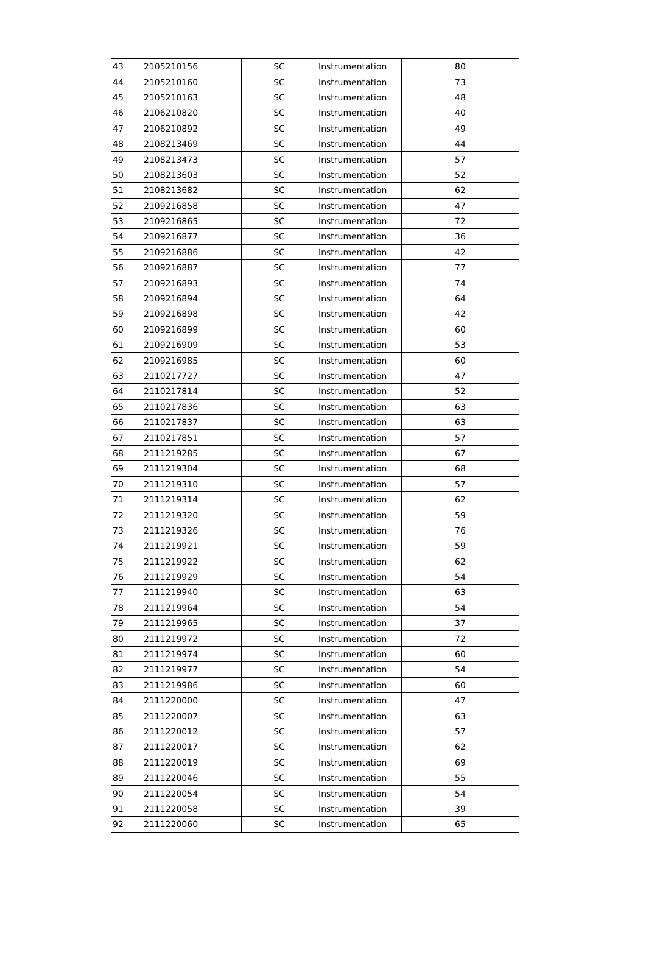| 43 | 2105210156 | SC | Instrumentation | 80 |
| 44 | 2105210160 | SC | Instrumentation | 73 |
| 45 | 2105210163 | SC | Instrumentation | 48 |
| 46 | 2106210820 | SC | Instrumentation | 40 |
| 47 | 2106210892 | SC | Instrumentation | 49 |
| 48 | 2108213469 | SC | Instrumentation | 44 |
| 49 | 2108213473 | SC | Instrumentation | 57 |
| 50 | 2108213603 | SC | Instrumentation | 52 |
| 51 | 2108213682 | SC | Instrumentation | 62 |
| 52 | 2109216858 | SC | Instrumentation | 47 |
| 53 | 2109216865 | SC | Instrumentation | 72 |
| 54 | 2109216877 | SC | Instrumentation | 36 |
| 55 | 2109216886 | SC | Instrumentation | 42 |
| 56 | 2109216887 | SC | Instrumentation | 77 |
| 57 | 2109216893 | SC | Instrumentation | 74 |
| 58 | 2109216894 | SC | Instrumentation | 64 |
| 59 | 2109216898 | SC | Instrumentation | 42 |
| 60 | 2109216899 | SC | Instrumentation | 60 |
| 61 | 2109216909 | SC | Instrumentation | 53 |
| 62 | 2109216985 | SC | Instrumentation | 60 |
| 63 | 2110217727 | SC | Instrumentation | 47 |
| 64 | 2110217814 | SC | Instrumentation | 52 |
| 65 | 2110217836 | SC | Instrumentation | 63 |
| 66 | 2110217837 | SC | Instrumentation | 63 |
| 67 | 2110217851 | SC | Instrumentation | 57 |
| 68 | 2111219285 | SC | Instrumentation | 67 |
| 69 | 2111219304 | SC | Instrumentation | 68 |
| 70 | 2111219310 | SC | Instrumentation | 57 |
| 71 | 2111219314 | SC | Instrumentation | 62 |
| 72 | 2111219320 | SC | Instrumentation | 59 |
| 73 | 2111219326 | SC | Instrumentation | 76 |
| 74 | 2111219921 | SC | Instrumentation | 59 |
| 75 | 2111219922 | SC | Instrumentation | 62 |
| 76 | 2111219929 | SC | Instrumentation | 54 |
| 77 | 2111219940 | SC | Instrumentation | 63 |
| 78 | 2111219964 | SC | Instrumentation | 54 |
| 79 | 2111219965 | SC | Instrumentation | 37 |
| 80 | 2111219972 | SC | Instrumentation | 72 |
| 81 | 2111219974 | SC | Instrumentation | 60 |
| 82 | 2111219977 | SC | Instrumentation | 54 |
| 83 | 2111219986 | SC | Instrumentation | 60 |
| 84 | 2111220000 | SC | Instrumentation | 47 |
| 85 | 2111220007 | SC | Instrumentation | 63 |
| 86 | 2111220012 | SC | Instrumentation | 57 |
| 87 | 2111220017 | SC | Instrumentation | 62 |
| 88 | 2111220019 | SC | Instrumentation | 69 |
| 89 | 2111220046 | SC | Instrumentation | 55 |
| 90 | 2111220054 | SC | Instrumentation | 54 |
| 91 | 2111220058 | SC | Instrumentation | 39 |
| 92 | 2111220060 | SC | Instrumentation | 65 |